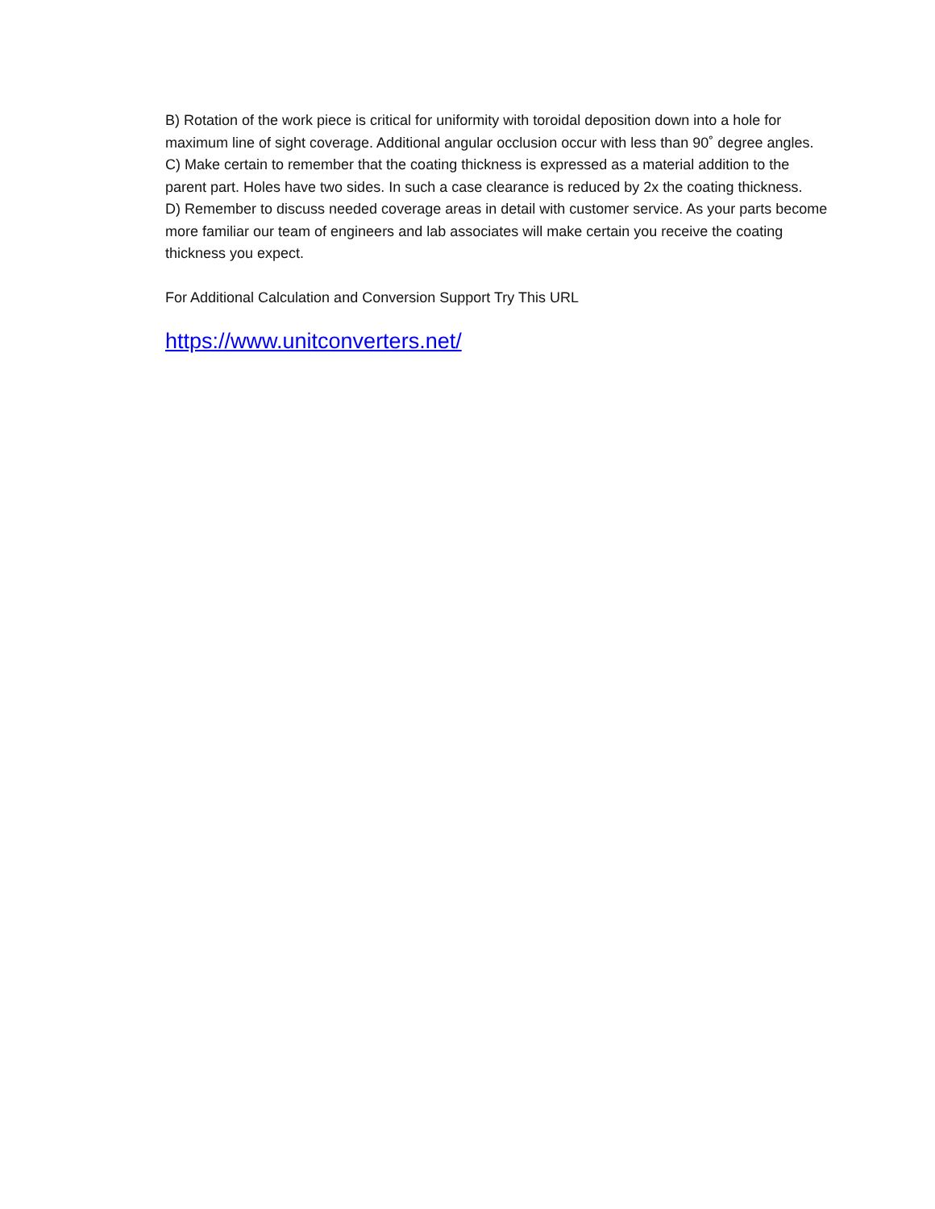B) Rotation of the work piece is critical for uniformity with toroidal deposition down into a hole for maximum line of sight coverage. Additional angular occlusion occur with less than 90˚ degree angles.
C) Make certain to remember that the coating thickness is expressed as a material addition to the parent part. Holes have two sides. In such a case clearance is reduced by 2x the coating thickness.
D) Remember to discuss needed coverage areas in detail with customer service. As your parts become more familiar our team of engineers and lab associates will make certain you receive the coating thickness you expect.
For Additional Calculation and Conversion Support Try This URL
https://www.unitconverters.net/